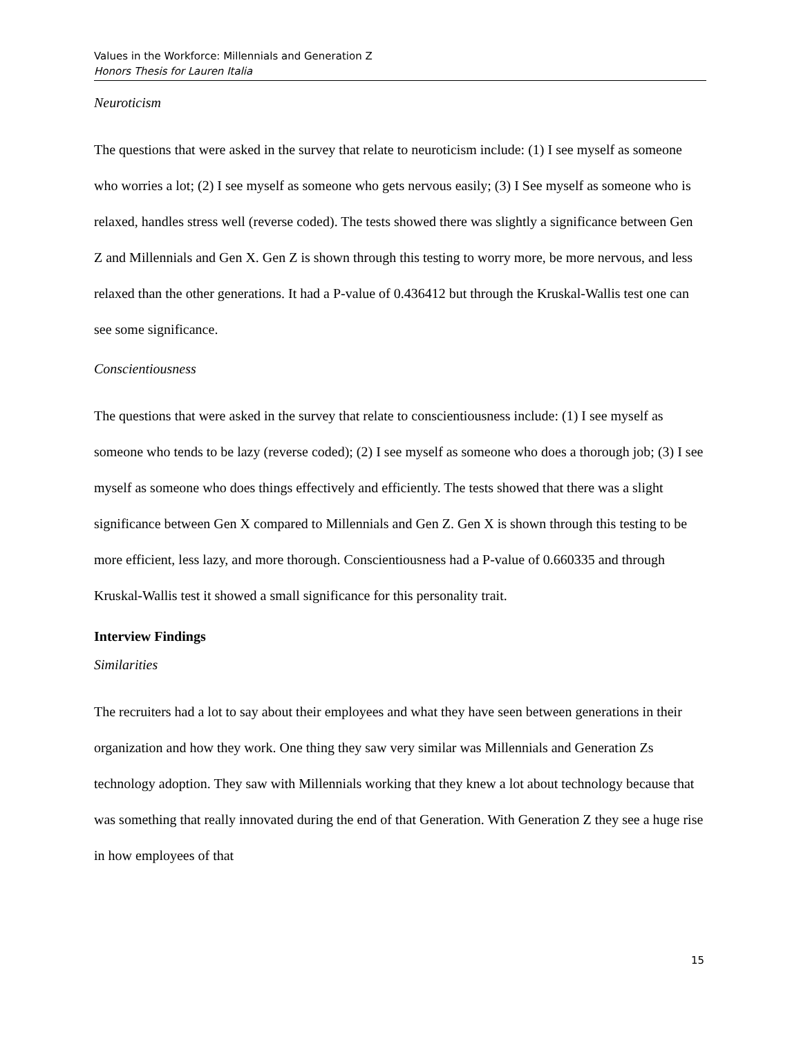Values in the Workforce: Millennials and Generation Z
Honors Thesis for Lauren Italia
Neuroticism
The questions that were asked in the survey that relate to neuroticism include: (1) I see myself as someone who worries a lot; (2) I see myself as someone who gets nervous easily; (3) I See myself as someone who is relaxed, handles stress well (reverse coded). The tests showed there was slightly a significance between Gen Z and Millennials and Gen X. Gen Z is shown through this testing to worry more, be more nervous, and less relaxed than the other generations. It had a P-value of 0.436412 but through the Kruskal-Wallis test one can see some significance.
Conscientiousness
The questions that were asked in the survey that relate to conscientiousness include: (1) I see myself as someone who tends to be lazy (reverse coded); (2) I see myself as someone who does a thorough job; (3) I see myself as someone who does things effectively and efficiently. The tests showed that there was a slight significance between Gen X compared to Millennials and Gen Z. Gen X is shown through this testing to be more efficient, less lazy, and more thorough. Conscientiousness had a P-value of 0.660335 and through Kruskal-Wallis test it showed a small significance for this personality trait.
Interview Findings
Similarities
The recruiters had a lot to say about their employees and what they have seen between generations in their organization and how they work. One thing they saw very similar was Millennials and Generation Zs technology adoption. They saw with Millennials working that they knew a lot about technology because that was something that really innovated during the end of that Generation. With Generation Z they see a huge rise in how employees of that
15